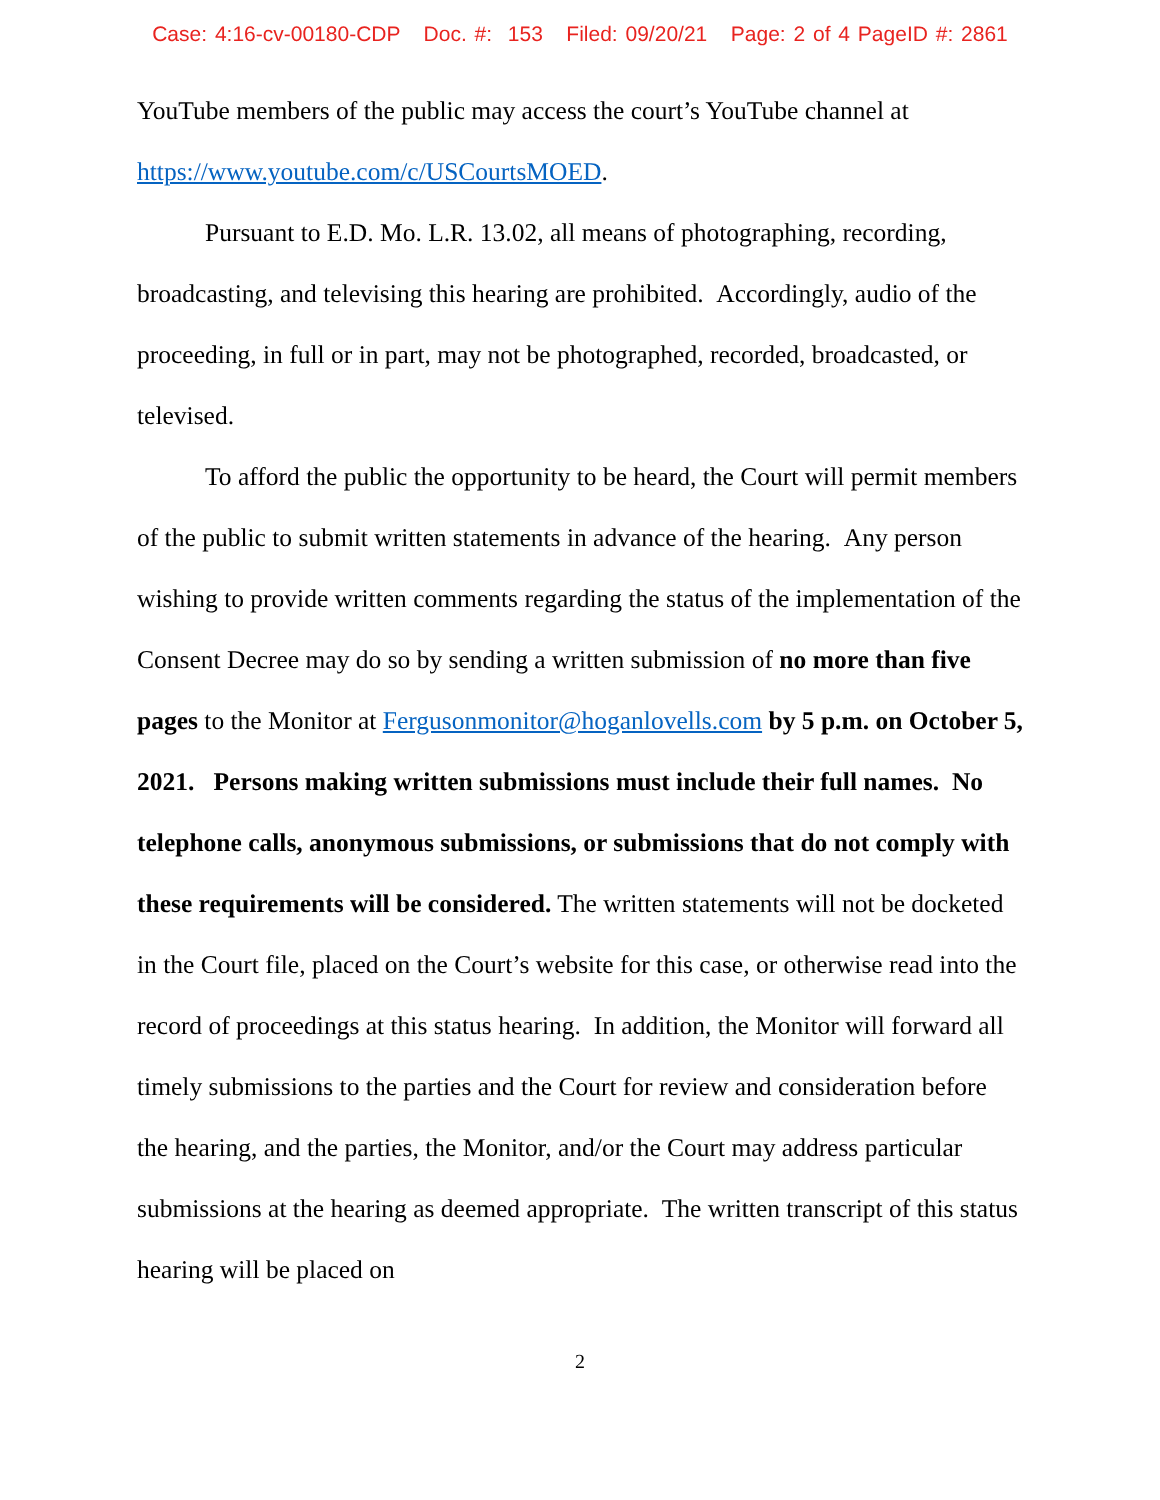Case: 4:16-cv-00180-CDP Doc. #: 153 Filed: 09/20/21 Page: 2 of 4 PageID #: 2861
YouTube members of the public may access the court’s YouTube channel at https://www.youtube.com/c/USCourtsMOED.
Pursuant to E.D. Mo. L.R. 13.02, all means of photographing, recording, broadcasting, and televising this hearing are prohibited. Accordingly, audio of the proceeding, in full or in part, may not be photographed, recorded, broadcasted, or televised.
To afford the public the opportunity to be heard, the Court will permit members of the public to submit written statements in advance of the hearing. Any person wishing to provide written comments regarding the status of the implementation of the Consent Decree may do so by sending a written submission of no more than five pages to the Monitor at Fergusonmonitor@hoganlovells.com by 5 p.m. on October 5, 2021. Persons making written submissions must include their full names. No telephone calls, anonymous submissions, or submissions that do not comply with these requirements will be considered. The written statements will not be docketed in the Court file, placed on the Court’s website for this case, or otherwise read into the record of proceedings at this status hearing. In addition, the Monitor will forward all timely submissions to the parties and the Court for review and consideration before the hearing, and the parties, the Monitor, and/or the Court may address particular submissions at the hearing as deemed appropriate. The written transcript of this status hearing will be placed on
2